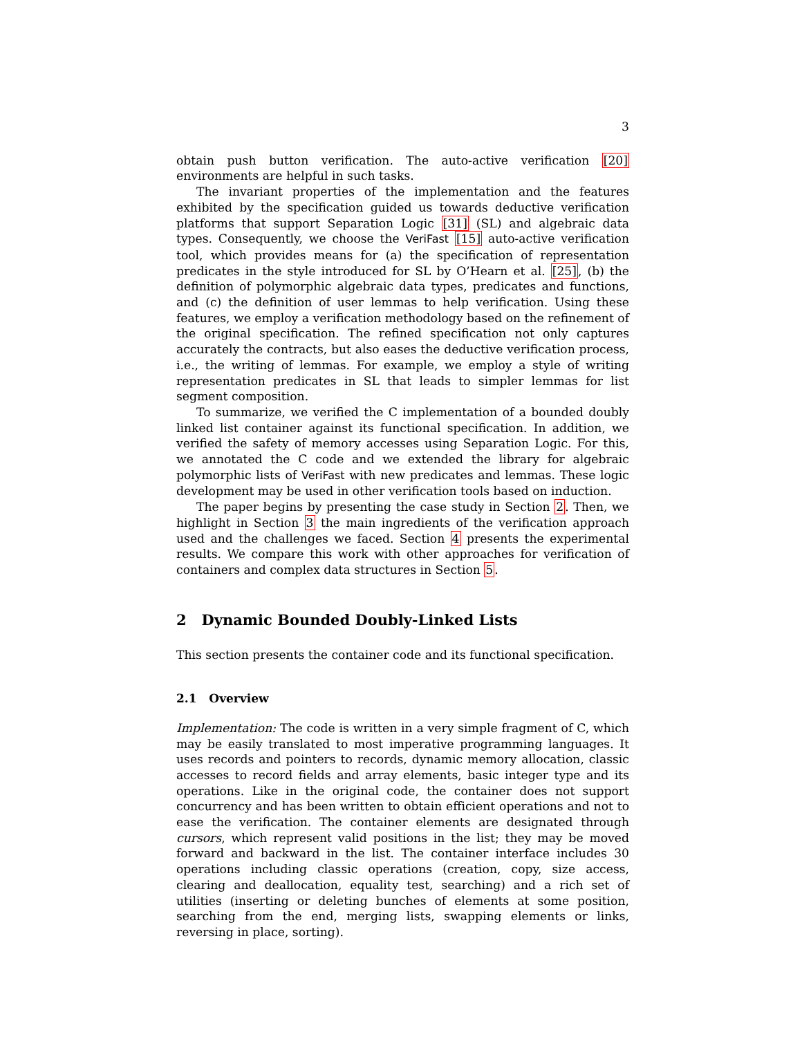3
obtain push button verification. The auto-active verification [20] environments are helpful in such tasks.
The invariant properties of the implementation and the features exhibited by the specification guided us towards deductive verification platforms that support Separation Logic [31] (SL) and algebraic data types. Consequently, we choose the VeriFast [15] auto-active verification tool, which provides means for (a) the specification of representation predicates in the style introduced for SL by O’Hearn et al. [25], (b) the definition of polymorphic algebraic data types, predicates and functions, and (c) the definition of user lemmas to help verification. Using these features, we employ a verification methodology based on the refinement of the original specification. The refined specification not only captures accurately the contracts, but also eases the deductive verification process, i.e., the writing of lemmas. For example, we employ a style of writing representation predicates in SL that leads to simpler lemmas for list segment composition.
To summarize, we verified the C implementation of a bounded doubly linked list container against its functional specification. In addition, we verified the safety of memory accesses using Separation Logic. For this, we annotated the C code and we extended the library for algebraic polymorphic lists of VeriFast with new predicates and lemmas. These logic development may be used in other verification tools based on induction.
The paper begins by presenting the case study in Section 2. Then, we highlight in Section 3 the main ingredients of the verification approach used and the challenges we faced. Section 4 presents the experimental results. We compare this work with other approaches for verification of containers and complex data structures in Section 5.
2 Dynamic Bounded Doubly-Linked Lists
This section presents the container code and its functional specification.
2.1 Overview
Implementation: The code is written in a very simple fragment of C, which may be easily translated to most imperative programming languages. It uses records and pointers to records, dynamic memory allocation, classic accesses to record fields and array elements, basic integer type and its operations. Like in the original code, the container does not support concurrency and has been written to obtain efficient operations and not to ease the verification. The container elements are designated through cursors, which represent valid positions in the list; they may be moved forward and backward in the list. The container interface includes 30 operations including classic operations (creation, copy, size access, clearing and deallocation, equality test, searching) and a rich set of utilities (inserting or deleting bunches of elements at some position, searching from the end, merging lists, swapping elements or links, reversing in place, sorting).